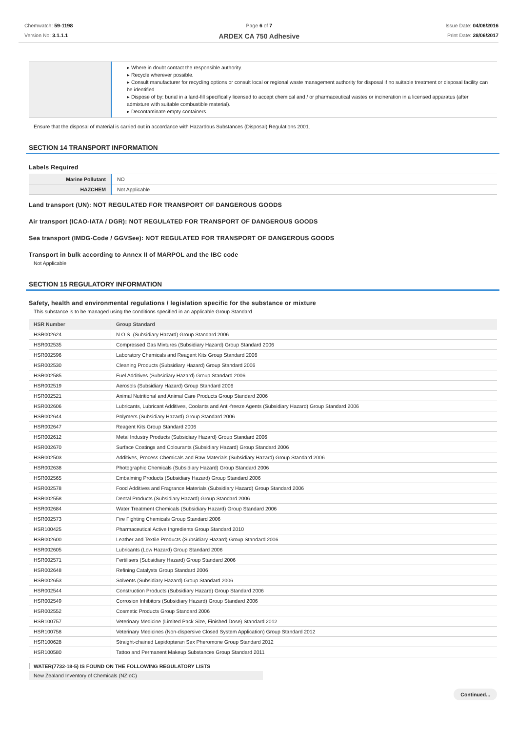Chemwatch: 59-1198
Version No: 3.1.1.1
Page 6 of 7
ARDEX CA 750 Adhesive
Issue Date: 04/06/2016
Print Date: 28/06/2017
| | ▸ Where in doubt contact the responsible authority. ▸ Recycle wherever possible. ▸ Consult manufacturer for recycling options or consult local or regional waste management authority for disposal if no suitable treatment or disposal facility can be identified. ▸ Dispose of by: burial in a land-fill specifically licensed to accept chemical and / or pharmaceutical wastes or incineration in a licensed apparatus (after admixture with suitable combustible material). ▸ Decontaminate empty containers. |
Ensure that the disposal of material is carried out in accordance with Hazardous Substances (Disposal) Regulations 2001.
SECTION 14 TRANSPORT INFORMATION
Labels Required
| Marine Pollutant | NO |
| HAZCHEM | Not Applicable |
Land transport (UN): NOT REGULATED FOR TRANSPORT OF DANGEROUS GOODS
Air transport (ICAO-IATA / DGR): NOT REGULATED FOR TRANSPORT OF DANGEROUS GOODS
Sea transport (IMDG-Code / GGVSee): NOT REGULATED FOR TRANSPORT OF DANGEROUS GOODS
Transport in bulk according to Annex II of MARPOL and the IBC code
Not Applicable
SECTION 15 REGULATORY INFORMATION
Safety, health and environmental regulations / legislation specific for the substance or mixture
This substance is to be managed using the conditions specified in an applicable Group Standard
| HSR Number | Group Standard |
| --- | --- |
| HSR002624 | N.O.S. (Subsidiary Hazard) Group Standard 2006 |
| HSR002535 | Compressed Gas Mixtures (Subsidiary Hazard) Group Standard 2006 |
| HSR002596 | Laboratory Chemicals and Reagent Kits Group Standard 2006 |
| HSR002530 | Cleaning Products (Subsidiary Hazard) Group Standard 2006 |
| HSR002585 | Fuel Additives (Subsidiary Hazard) Group Standard 2006 |
| HSR002519 | Aerosols (Subsidiary Hazard) Group Standard 2006 |
| HSR002521 | Animal Nutritional and Animal Care Products Group Standard 2006 |
| HSR002606 | Lubricants, Lubricant Additives, Coolants and Anti-freeze Agents (Subsidiary Hazard) Group Standard 2006 |
| HSR002644 | Polymers (Subsidiary Hazard) Group Standard 2006 |
| HSR002647 | Reagent Kits Group Standard 2006 |
| HSR002612 | Metal Industry Products (Subsidiary Hazard) Group Standard 2006 |
| HSR002670 | Surface Coatings and Colourants (Subsidiary Hazard) Group Standard 2006 |
| HSR002503 | Additives, Process Chemicals and Raw Materials (Subsidiary Hazard) Group Standard 2006 |
| HSR002638 | Photographic Chemicals (Subsidiary Hazard) Group Standard 2006 |
| HSR002565 | Embalming Products (Subsidiary Hazard) Group Standard 2006 |
| HSR002578 | Food Additives and Fragrance Materials (Subsidiary Hazard) Group Standard 2006 |
| HSR002558 | Dental Products (Subsidiary Hazard) Group Standard 2006 |
| HSR002684 | Water Treatment Chemicals (Subsidiary Hazard) Group Standard 2006 |
| HSR002573 | Fire Fighting Chemicals Group Standard 2006 |
| HSR100425 | Pharmaceutical Active Ingredients Group Standard 2010 |
| HSR002600 | Leather and Textile Products (Subsidiary Hazard) Group Standard 2006 |
| HSR002605 | Lubricants (Low Hazard) Group Standard 2006 |
| HSR002571 | Fertilisers (Subsidiary Hazard) Group Standard 2006 |
| HSR002648 | Refining Catalysts Group Standard 2006 |
| HSR002653 | Solvents (Subsidiary Hazard) Group Standard 2006 |
| HSR002544 | Construction Products (Subsidiary Hazard) Group Standard 2006 |
| HSR002549 | Corrosion Inhibitors (Subsidiary Hazard) Group Standard 2006 |
| HSR002552 | Cosmetic Products Group Standard 2006 |
| HSR100757 | Veterinary Medicine (Limited Pack Size, Finished Dose) Standard 2012 |
| HSR100758 | Veterinary Medicines (Non-dispersive Closed System Application) Group Standard 2012 |
| HSR100628 | Straight-chained Lepidopteran Sex Pheromone Group Standard 2012 |
| HSR100580 | Tattoo and Permanent Makeup Substances Group Standard 2011 |
WATER(7732-18-5) IS FOUND ON THE FOLLOWING REGULATORY LISTS
New Zealand Inventory of Chemicals (NZIoC)
Continued...